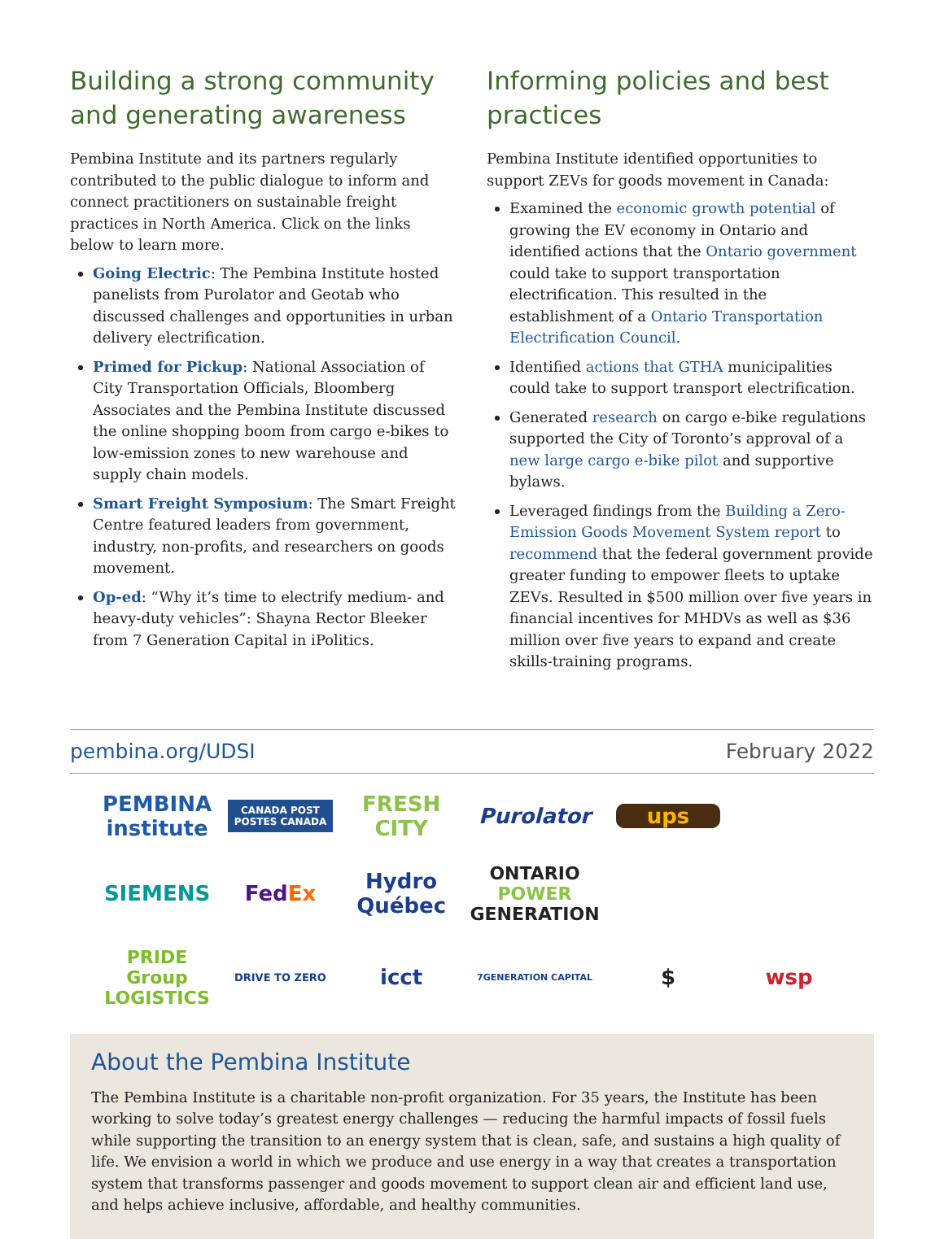Building a strong community and generating awareness
Pembina Institute and its partners regularly contributed to the public dialogue to inform and connect practitioners on sustainable freight practices in North America. Click on the links below to learn more.
Going Electric: The Pembina Institute hosted panelists from Purolator and Geotab who discussed challenges and opportunities in urban delivery electrification.
Primed for Pickup: National Association of City Transportation Officials, Bloomberg Associates and the Pembina Institute discussed the online shopping boom from cargo e-bikes to low-emission zones to new warehouse and supply chain models.
Smart Freight Symposium: The Smart Freight Centre featured leaders from government, industry, non-profits, and researchers on goods movement.
Op-ed: “Why it’s time to electrify medium- and heavy-duty vehicles”: Shayna Rector Bleeker from 7 Generation Capital in iPolitics.
Informing policies and best practices
Pembina Institute identified opportunities to support ZEVs for goods movement in Canada:
Examined the economic growth potential of growing the EV economy in Ontario and identified actions that the Ontario government could take to support transportation electrification. This resulted in the establishment of a Ontario Transportation Electrification Council.
Identified actions that GTHA municipalities could take to support transport electrification.
Generated research on cargo e-bike regulations supported the City of Toronto’s approval of a new large cargo e-bike pilot and supportive bylaws.
Leveraged findings from the Building a Zero-Emission Goods Movement System report to recommend that the federal government provide greater funding to empower fleets to uptake ZEVs. Resulted in $500 million over five years in financial incentives for MHDVs as well as $36 million over five years to expand and create skills-training programs.
pembina.org/UDSI February 2022
PEMBINA institute CANADA POST POSTES CANADA FRESH CITY Purolator ups SIEMENS FedEx Hydro Québec ONTARIO POWER GENERATION PRIDE Group LOGISTICS DRIVE TO ZERO icct 7GENERATION CAPITAL $ wsp
About the Pembina Institute
The Pembina Institute is a charitable non-profit organization. For 35 years, the Institute has been working to solve today’s greatest energy challenges — reducing the harmful impacts of fossil fuels while supporting the transition to an energy system that is clean, safe, and sustains a high quality of life. We envision a world in which we produce and use energy in a way that creates a transportation system that transforms passenger and goods movement to support clean air and efficient land use, and helps achieve inclusive, affordable, and healthy communities.